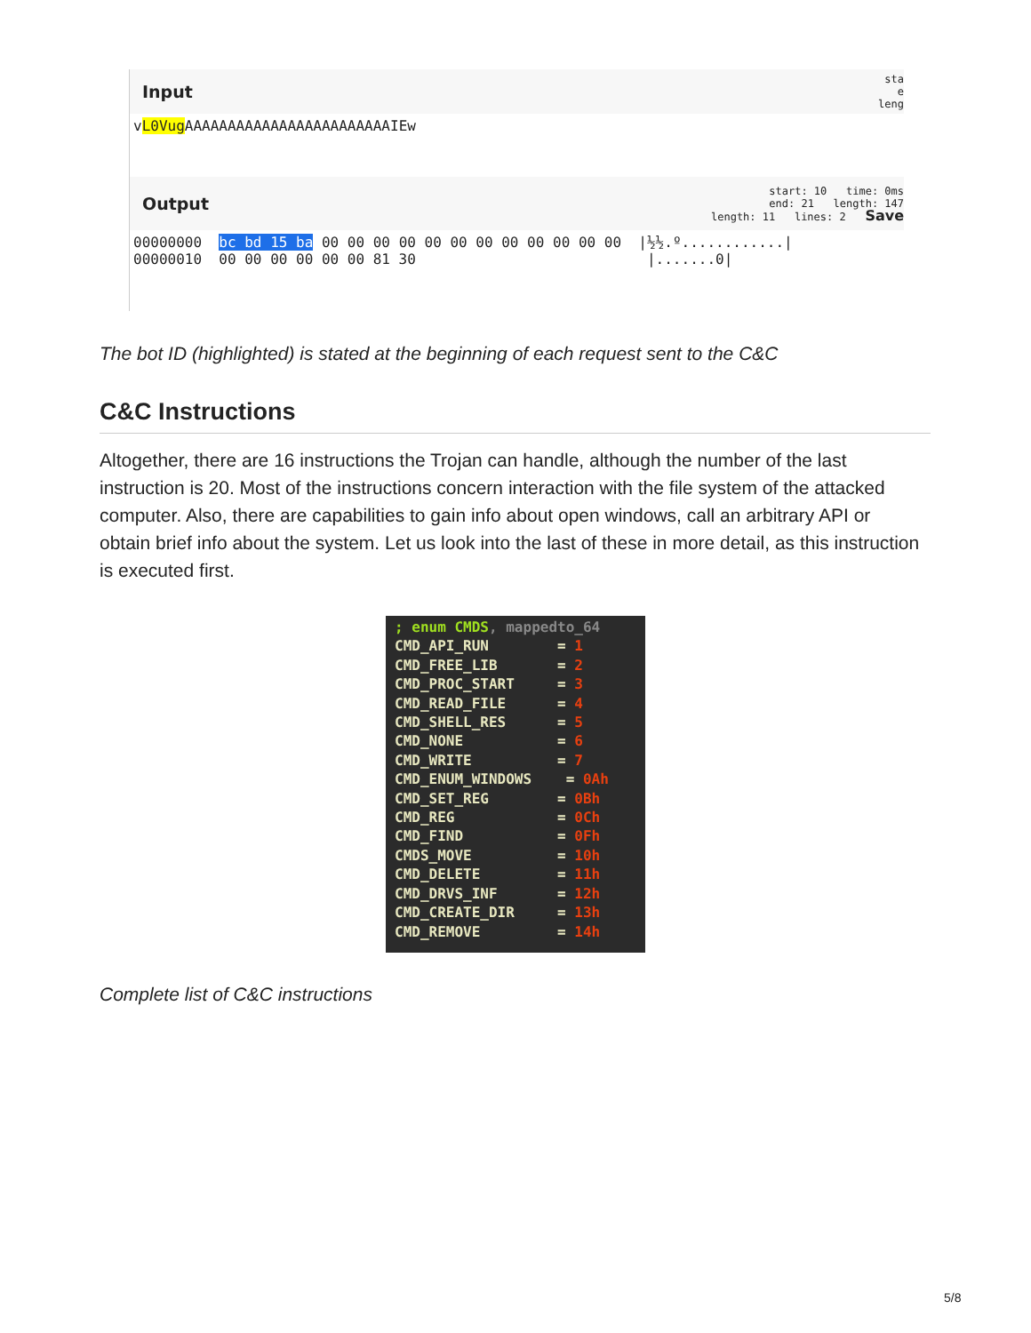Input sta
e
leng
vL0Vug AAAAAAAAAAAAAAAAAAAAAAAAIEw
Output start: 10 time: 0ms
end: 21 length: 147
length: 11 lines: 2 Save
00000000 bc bd 15 ba 00 00 00 00 00 00 00 00 00 00 00 00 |½½.º............|
00000010 00 00 00 00 00 00 81 30 |.......0|
The bot ID (highlighted) is stated at the beginning of each request sent to the C&C
C&C Instructions
Altogether, there are 16 instructions the Trojan can handle, although the number of the last instruction is 20. Most of the instructions concern interaction with the file system of the attacked computer. Also, there are capabilities to gain info about open windows, call an arbitrary API or obtain brief info about the system. Let us look into the last of these in more detail, as this instruction is executed first.
; enum CMDS, mappedto_64 CMD_API_RUN = 1 CMD_FREE_LIB = 2 CMD_PROC_START = 3 CMD_READ_FILE = 4 CMD_SHELL_RES = 5 CMD_NONE = 6 CMD_WRITE = 7 CMD_ENUM_WINDOWS = 0Ah CMD_SET_REG = 0Bh CMD_REG = 0Ch CMD_FIND = 0Fh CMDS_MOVE = 10h CMD_DELETE = 11h CMD_DRVS_INF = 12h CMD_CREATE_DIR = 13h CMD_REMOVE = 14h
Complete list of C&C instructions
5/8